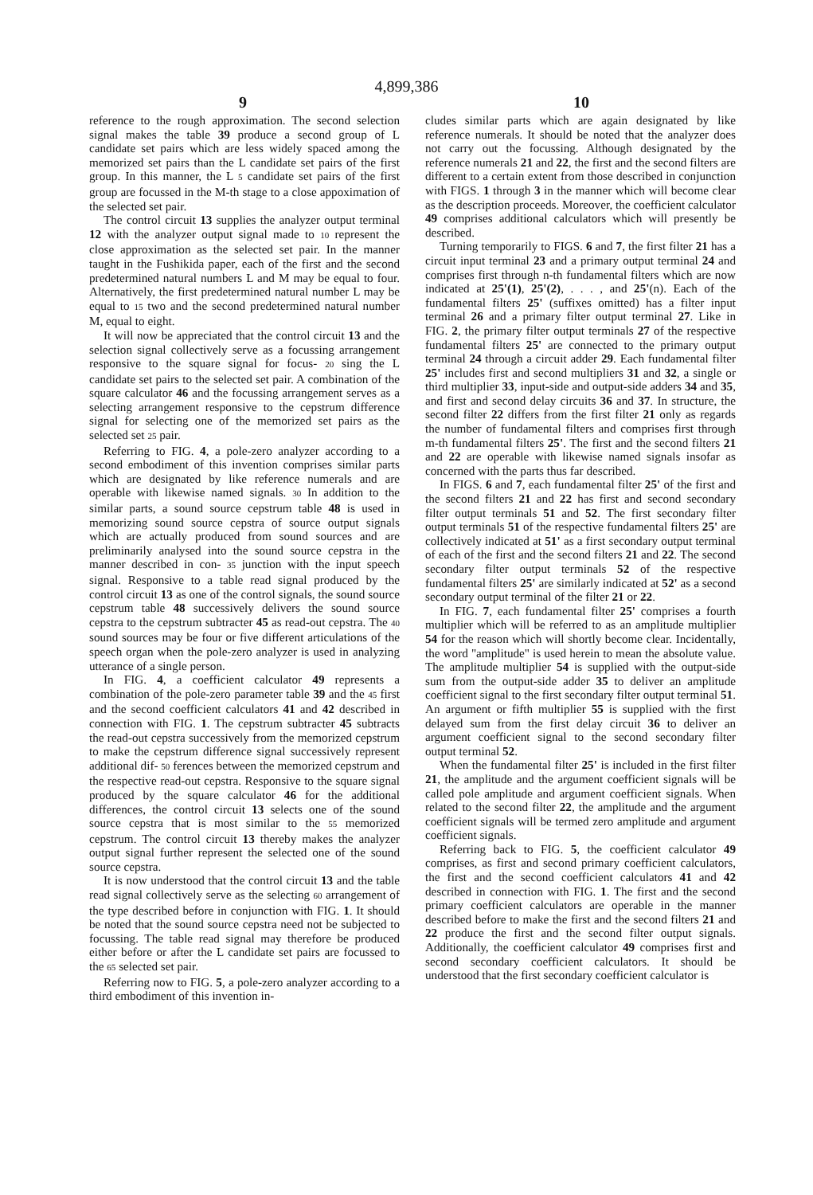4,899,386
9 10
reference to the rough approximation. The second selection signal makes the table 39 produce a second group of L candidate set pairs which are less widely spaced among the memorized set pairs than the L candidate set pairs of the first group. In this manner, the L 5 candidate set pairs of the first group are focussed in the M-th stage to a close appoximation of the selected set pair.
The control circuit 13 supplies the analyzer output terminal 12 with the analyzer output signal made to 10 represent the close approximation as the selected set pair. In the manner taught in the Fushikida paper, each of the first and the second predetermined natural numbers L and M may be equal to four. Alternatively, the first predetermined natural number L may be equal to 15 two and the second predetermined natural number M, equal to eight.
It will now be appreciated that the control circuit 13 and the selection signal collectively serve as a focussing arrangement responsive to the square signal for focus- 20 sing the L candidate set pairs to the selected set pair. A combination of the square calculator 46 and the focussing arrangement serves as a selecting arrangement responsive to the cepstrum difference signal for selecting one of the memorized set pairs as the selected set 25 pair.
Referring to FIG. 4, a pole-zero analyzer according to a second embodiment of this invention comprises similar parts which are designated by like reference numerals and are operable with likewise named signals. 30 In addition to the similar parts, a sound source cepstrum table 48 is used in memorizing sound source cepstra of source output signals which are actually produced from sound sources and are preliminarily analysed into the sound source cepstra in the manner described in con- 35 junction with the input speech signal. Responsive to a table read signal produced by the control circuit 13 as one of the control signals, the sound source cepstrum table 48 successively delivers the sound source cepstra to the cepstrum subtracter 45 as read-out cepstra. The 40 sound sources may be four or five different articulations of the speech organ when the pole-zero analyzer is used in analyzing utterance of a single person.
In FIG. 4, a coefficient calculator 49 represents a combination of the pole-zero parameter table 39 and the 45 first and the second coefficient calculators 41 and 42 described in connection with FIG. 1. The cepstrum subtracter 45 subtracts the read-out cepstra successively from the memorized cepstrum to make the cepstrum difference signal successively represent additional dif- 50 ferences between the memorized cepstrum and the respective read-out cepstra. Responsive to the square signal produced by the square calculator 46 for the additional differences, the control circuit 13 selects one of the sound source cepstra that is most similar to the 55 memorized cepstrum. The control circuit 13 thereby makes the analyzer output signal further represent the selected one of the sound source cepstra.
It is now understood that the control circuit 13 and the table read signal collectively serve as the selecting 60 arrangement of the type described before in conjunction with FIG. 1. It should be noted that the sound source cepstra need not be subjected to focussing. The table read signal may therefore be produced either before or after the L candidate set pairs are focussed to the 65 selected set pair.
Referring now to FIG. 5, a pole-zero analyzer according to a third embodiment of this invention in-
cludes similar parts which are again designated by like reference numerals. It should be noted that the analyzer does not carry out the focussing. Although designated by the reference numerals 21 and 22, the first and the second filters are different to a certain extent from those described in conjunction with FIGS. 1 through 3 in the manner which will become clear as the description proceeds. Moreover, the coefficient calculator 49 comprises additional calculators which will presently be described.
Turning temporarily to FIGS. 6 and 7, the first filter 21 has a circuit input terminal 23 and a primary output terminal 24 and comprises first through n-th fundamental filters which are now indicated at 25'(1), 25'(2), . . . , and 25'(n). Each of the fundamental filters 25' (suffixes omitted) has a filter input terminal 26 and a primary filter output terminal 27. Like in FIG. 2, the primary filter output terminals 27 of the respective fundamental filters 25' are connected to the primary output terminal 24 through a circuit adder 29. Each fundamental filter 25' includes first and second multipliers 31 and 32, a single or third multiplier 33, input-side and output-side adders 34 and 35, and first and second delay circuits 36 and 37. In structure, the second filter 22 differs from the first filter 21 only as regards the number of fundamental filters and comprises first through m-th fundamental filters 25'. The first and the second filters 21 and 22 are operable with likewise named signals insofar as concerned with the parts thus far described.
In FIGS. 6 and 7, each fundamental filter 25' of the first and the second filters 21 and 22 has first and second secondary filter output terminals 51 and 52. The first secondary filter output terminals 51 of the respective fundamental filters 25' are collectively indicated at 51' as a first secondary output terminal of each of the first and the second filters 21 and 22. The second secondary filter output terminals 52 of the respective fundamental filters 25' are similarly indicated at 52' as a second secondary output terminal of the filter 21 or 22.
In FIG. 7, each fundamental filter 25' comprises a fourth multiplier which will be referred to as an amplitude multiplier 54 for the reason which will shortly become clear. Incidentally, the word "amplitude" is used herein to mean the absolute value. The amplitude multiplier 54 is supplied with the output-side sum from the output-side adder 35 to deliver an amplitude coefficient signal to the first secondary filter output terminal 51. An argument or fifth multiplier 55 is supplied with the first delayed sum from the first delay circuit 36 to deliver an argument coefficient signal to the second secondary filter output terminal 52.
When the fundamental filter 25' is included in the first filter 21, the amplitude and the argument coefficient signals will be called pole amplitude and argument coefficient signals. When related to the second filter 22, the amplitude and the argument coefficient signals will be termed zero amplitude and argument coefficient signals.
Referring back to FIG. 5, the coefficient calculator 49 comprises, as first and second primary coefficient calculators, the first and the second coefficient calculators 41 and 42 described in connection with FIG. 1. The first and the second primary coefficient calculators are operable in the manner described before to make the first and the second filters 21 and 22 produce the first and the second filter output signals. Additionally, the coefficient calculator 49 comprises first and second secondary coefficient calculators. It should be understood that the first secondary coefficient calculator is